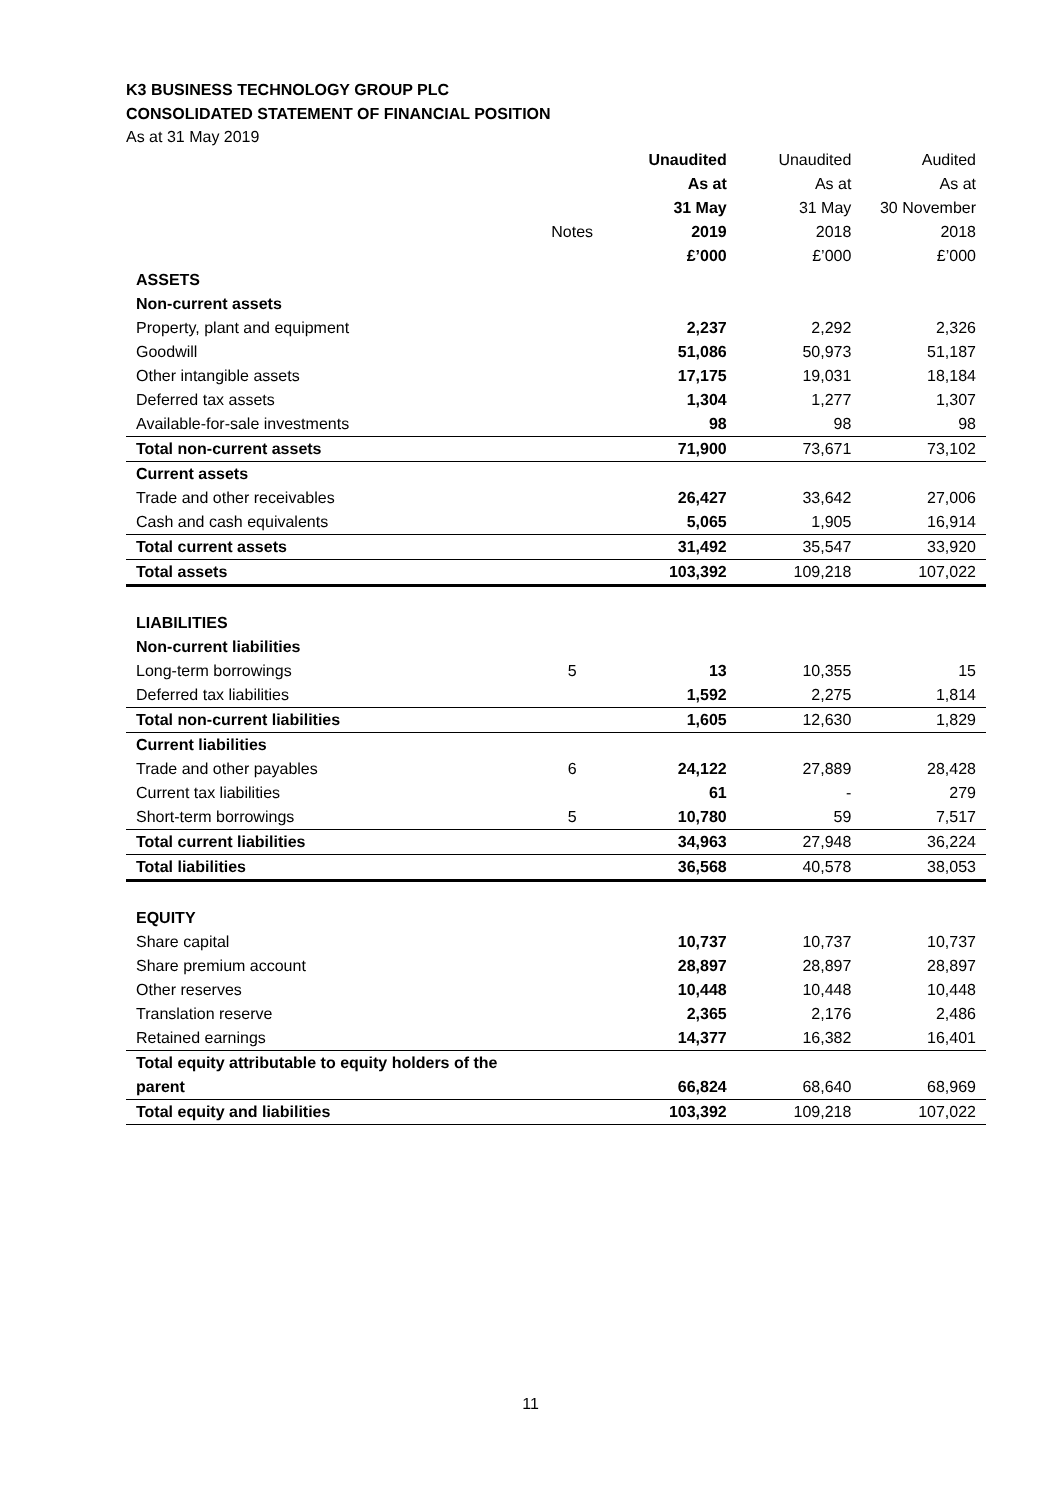K3 BUSINESS TECHNOLOGY GROUP PLC
CONSOLIDATED STATEMENT OF FINANCIAL POSITION
As at 31 May 2019
| | | Unaudited | Unaudited | Audited |
| | | As at | As at | As at |
| | | 31 May | 31 May | 30 November |
| | Notes | 2019 | 2018 | 2018 |
| | | £’000 | £’000 | £’000 |
| ASSETS | | | | |
| Non-current assets | | | | |
| Property, plant and equipment | | 2,237 | 2,292 | 2,326 |
| Goodwill | | 51,086 | 50,973 | 51,187 |
| Other intangible assets | | 17,175 | 19,031 | 18,184 |
| Deferred tax assets | | 1,304 | 1,277 | 1,307 |
| Available-for-sale investments | | 98 | 98 | 98 |
| Total non-current assets | | 71,900 | 73,671 | 73,102 |
| Current assets | | | | |
| Trade and other receivables | | 26,427 | 33,642 | 27,006 |
| Cash and cash equivalents | | 5,065 | 1,905 | 16,914 |
| Total current assets | | 31,492 | 35,547 | 33,920 |
| Total assets | | 103,392 | 109,218 | 107,022 |
| LIABILITIES | | | | |
| Non-current liabilities | | | | |
| Long-term borrowings | 5 | 13 | 10,355 | 15 |
| Deferred tax liabilities | | 1,592 | 2,275 | 1,814 |
| Total non-current liabilities | | 1,605 | 12,630 | 1,829 |
| Current liabilities | | | | |
| Trade and other payables | 6 | 24,122 | 27,889 | 28,428 |
| Current tax liabilities | | 61 | - | 279 |
| Short-term borrowings | 5 | 10,780 | 59 | 7,517 |
| Total current liabilities | | 34,963 | 27,948 | 36,224 |
| Total liabilities | | 36,568 | 40,578 | 38,053 |
| EQUITY | | | | |
| Share capital | | 10,737 | 10,737 | 10,737 |
| Share premium account | | 28,897 | 28,897 | 28,897 |
| Other reserves | | 10,448 | 10,448 | 10,448 |
| Translation reserve | | 2,365 | 2,176 | 2,486 |
| Retained earnings | | 14,377 | 16,382 | 16,401 |
| Total equity attributable to equity holders of the parent | | 66,824 | 68,640 | 68,969 |
| Total equity and liabilities | | 103,392 | 109,218 | 107,022 |
11